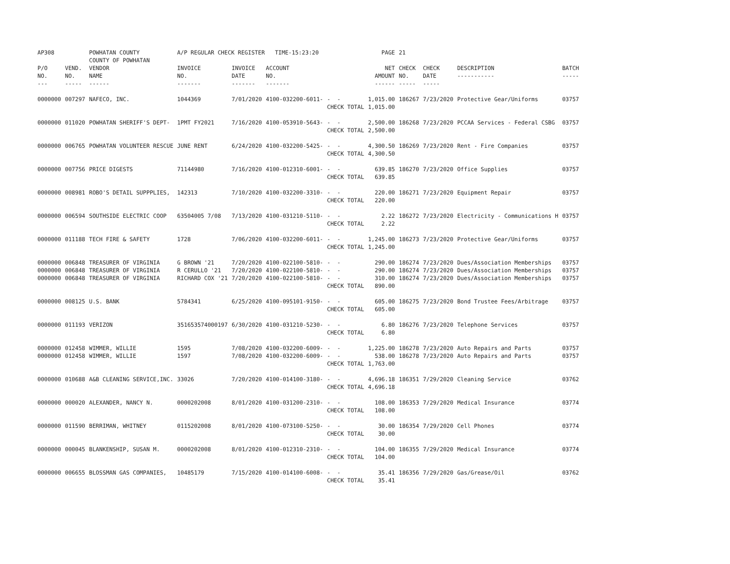| AP308 | | POWHATAN COUNTY COUNTY OF POWHATAN | A/P REGULAR CHECK REGISTER TIME-15:23:20 | | | | PAGE | 21 | | | |
| P/O NO. --- | VEND. NO. ----- | VENDOR NAME ------ | INVOICE NO. ------- | INVOICE DATE ------- | ACCOUNT NO. ------- | | NET AMOUNT ------ | CHECK NO. ----- | CHECK DATE ----- | DESCRIPTION ----------- | BATCH ----- |
| 0000000 | 007297 | NAFECO, INC. | 1044369 | 7/01/2020 | 4100-032200-6011- | - - CHECK TOTAL | 1,015.00 1,015.00 | 186267 | 7/23/2020 | Protective Gear/Uniforms | 03757 |
| 0000000 | 011020 | POWHATAN SHERIFF'S DEPT- | 1PMT FY2021 | 7/16/2020 | 4100-053910-5643- | - - CHECK TOTAL | 2,500.00 2,500.00 | 186268 | 7/23/2020 | PCCAA Services - Federal CSBG | 03757 |
| 0000000 | 006765 | POWHATAN VOLUNTEER RESCUE | JUNE RENT | 6/24/2020 | 4100-032200-5425- | - - CHECK TOTAL | 4,300.50 4,300.50 | 186269 | 7/23/2020 | Rent - Fire Companies | 03757 |
| 0000000 | 007756 | PRICE DIGESTS | 71144980 | 7/16/2020 | 4100-012310-6001- | - - CHECK TOTAL | 639.85 639.85 | 186270 | 7/23/2020 | Office Supplies | 03757 |
| 0000000 | 008981 | ROBO'S DETAIL SUPPPLIES, | 142313 | 7/10/2020 | 4100-032200-3310- | - - CHECK TOTAL | 220.00 220.00 | 186271 | 7/23/2020 | Equipment Repair | 03757 |
| 0000000 | 006594 | SOUTHSIDE ELECTRIC COOP | 63504005 7/08 | 7/13/2020 | 4100-031210-5110- | - - CHECK TOTAL | 2.22 2.22 | 186272 | 7/23/2020 | Electricity - Communications H | 03757 |
| 0000000 | 011188 | TECH FIRE & SAFETY | 1728 | 7/06/2020 | 4100-032200-6011- | - - CHECK TOTAL | 1,245.00 1,245.00 | 186273 | 7/23/2020 | Protective Gear/Uniforms | 03757 |
| 0000000 0000000 0000000 | 006848 006848 006848 | TREASURER OF VIRGINIA TREASURER OF VIRGINIA TREASURER OF VIRGINIA | G BROWN '21 R CERULLO '21 RICHARD COX '21 | 7/20/2020 7/20/2020 7/20/2020 | 4100-022100-5810- 4100-022100-5810- 4100-022100-5810- | - - - - - - CHECK TOTAL | 290.00 290.00 310.00 890.00 | 186274 186274 186274 | 7/23/2020 7/23/2020 7/23/2020 | Dues/Association Memberships Dues/Association Memberships Dues/Association Memberships | 03757 03757 03757 |
| 0000000 | 008125 | U.S. BANK | 5784341 | 6/25/2020 | 4100-095101-9150- | - - CHECK TOTAL | 605.00 605.00 | 186275 | 7/23/2020 | Bond Trustee Fees/Arbitrage | 03757 |
| 0000000 | 011193 | VERIZON | 351653574000197 | 6/30/2020 | 4100-031210-5230- | - - CHECK TOTAL | 6.80 6.80 | 186276 | 7/23/2020 | Telephone Services | 03757 |
| 0000000 0000000 | 012458 012458 | WIMMER, WILLIE WIMMER, WILLIE | 1595 1597 | 7/08/2020 7/08/2020 | 4100-032200-6009- 4100-032200-6009- | - - - - CHECK TOTAL | 1,225.00 538.00 1,763.00 | 186278 186278 | 7/23/2020 7/23/2020 | Auto Repairs and Parts Auto Repairs and Parts | 03757 03757 |
| 0000000 | 010688 | A&B CLEANING SERVICE,INC. | 33026 | 7/20/2020 | 4100-014100-3180- | - - CHECK TOTAL | 4,696.18 4,696.18 | 186351 | 7/29/2020 | Cleaning Service | 03762 |
| 0000000 | 000020 | ALEXANDER, NANCY N. | 0000202008 | 8/01/2020 | 4100-031200-2310- | - - CHECK TOTAL | 108.00 108.00 | 186353 | 7/29/2020 | Medical Insurance | 03774 |
| 0000000 | 011590 | BERRIMAN, WHITNEY | 0115202008 | 8/01/2020 | 4100-073100-5250- | - - CHECK TOTAL | 30.00 30.00 | 186354 | 7/29/2020 | Cell Phones | 03774 |
| 0000000 | 000045 | BLANKENSHIP, SUSAN M. | 0000202008 | 8/01/2020 | 4100-012310-2310- | - - CHECK TOTAL | 104.00 104.00 | 186355 | 7/29/2020 | Medical Insurance | 03774 |
| 0000000 | 006655 | BLOSSMAN GAS COMPANIES, | 10485179 | 7/15/2020 | 4100-014100-6008- | - - CHECK TOTAL | 35.41 35.41 | 186356 | 7/29/2020 | Gas/Grease/Oil | 03762 |